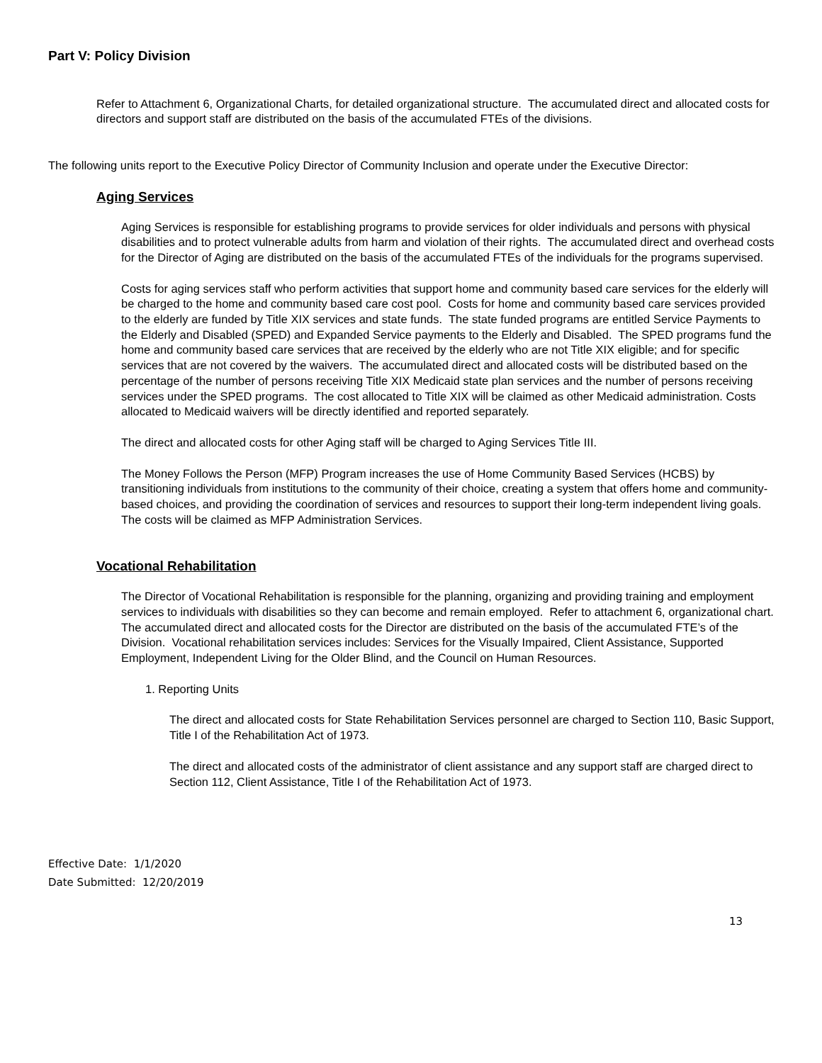Part V: Policy Division
Refer to Attachment 6, Organizational Charts, for detailed organizational structure. The accumulated direct and allocated costs for directors and support staff are distributed on the basis of the accumulated FTEs of the divisions.
The following units report to the Executive Policy Director of Community Inclusion and operate under the Executive Director:
Aging Services
Aging Services is responsible for establishing programs to provide services for older individuals and persons with physical disabilities and to protect vulnerable adults from harm and violation of their rights. The accumulated direct and overhead costs for the Director of Aging are distributed on the basis of the accumulated FTEs of the individuals for the programs supervised.
Costs for aging services staff who perform activities that support home and community based care services for the elderly will be charged to the home and community based care cost pool. Costs for home and community based care services provided to the elderly are funded by Title XIX services and state funds. The state funded programs are entitled Service Payments to the Elderly and Disabled (SPED) and Expanded Service payments to the Elderly and Disabled. The SPED programs fund the home and community based care services that are received by the elderly who are not Title XIX eligible; and for specific services that are not covered by the waivers. The accumulated direct and allocated costs will be distributed based on the percentage of the number of persons receiving Title XIX Medicaid state plan services and the number of persons receiving services under the SPED programs. The cost allocated to Title XIX will be claimed as other Medicaid administration. Costs allocated to Medicaid waivers will be directly identified and reported separately.
The direct and allocated costs for other Aging staff will be charged to Aging Services Title III.
The Money Follows the Person (MFP) Program increases the use of Home Community Based Services (HCBS) by transitioning individuals from institutions to the community of their choice, creating a system that offers home and community-based choices, and providing the coordination of services and resources to support their long-term independent living goals. The costs will be claimed as MFP Administration Services.
Vocational Rehabilitation
The Director of Vocational Rehabilitation is responsible for the planning, organizing and providing training and employment services to individuals with disabilities so they can become and remain employed. Refer to attachment 6, organizational chart. The accumulated direct and allocated costs for the Director are distributed on the basis of the accumulated FTE’s of the Division. Vocational rehabilitation services includes: Services for the Visually Impaired, Client Assistance, Supported Employment, Independent Living for the Older Blind, and the Council on Human Resources.
1. Reporting Units
The direct and allocated costs for State Rehabilitation Services personnel are charged to Section 110, Basic Support, Title I of the Rehabilitation Act of 1973.
The direct and allocated costs of the administrator of client assistance and any support staff are charged direct to Section 112, Client Assistance, Title I of the Rehabilitation Act of 1973.
Effective Date: 1/1/2020
Date Submitted: 12/20/2019
13